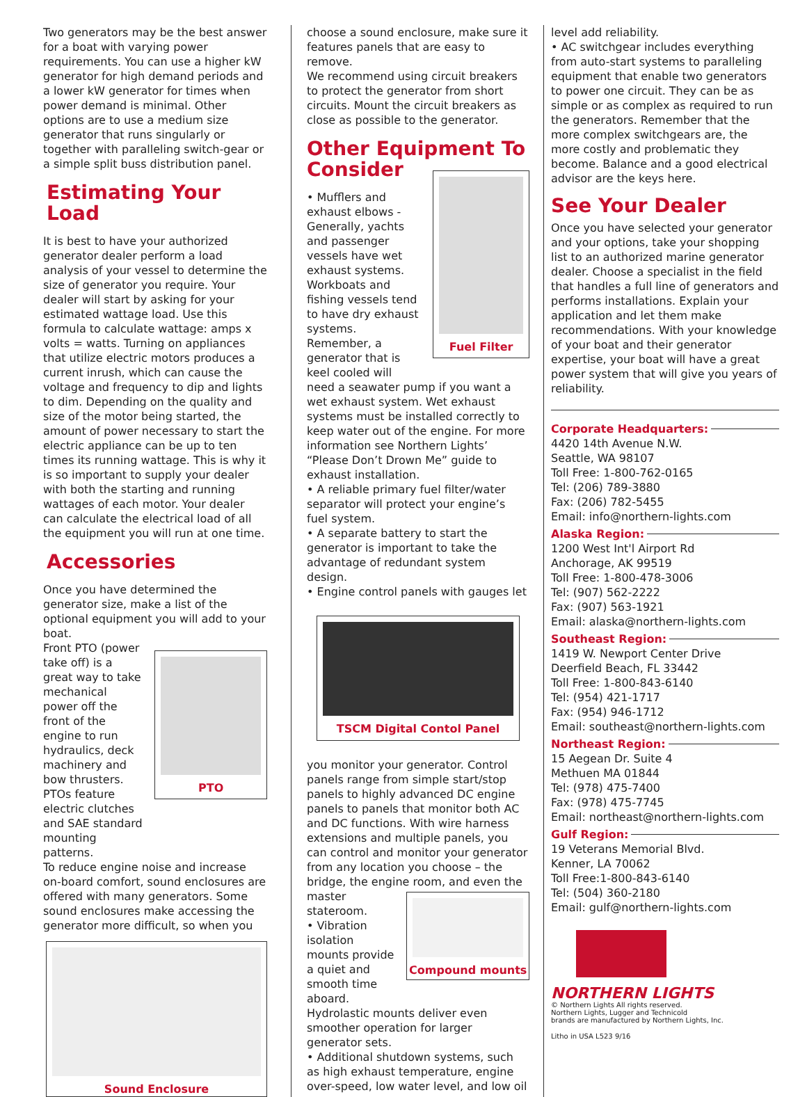Two generators may be the best answer for a boat with varying power requirements. You can use a higher kW generator for high demand periods and a lower kW generator for times when power demand is minimal. Other options are to use a medium size generator that runs singularly or together with paralleling switch-gear or a simple split buss distribution panel.
Estimating Your Load
It is best to have your authorized generator dealer perform a load analysis of your vessel to determine the size of generator you require. Your dealer will start by asking for your estimated wattage load. Use this formula to calculate wattage: amps x volts = watts. Turning on appliances that utilize electric motors produces a current inrush, which can cause the voltage and frequency to dip and lights to dim. Depending on the quality and size of the motor being started, the amount of power necessary to start the electric appliance can be up to ten times its running wattage. This is why it is so important to supply your dealer with both the starting and running wattages of each motor. Your dealer can calculate the electrical load of all the equipment you will run at one time.
Accessories
Once you have determined the generator size, make a list of the optional equipment you will add to your boat.
Front PTO (power take off) is a great way to take mechanical power off the front of the engine to run hydraulics, deck machinery and bow thrusters. PTOs feature electric clutches and SAE standard mounting patterns.
PTO
To reduce engine noise and increase on-board comfort, sound enclosures are offered with many generators. Some sound enclosures make accessing the generator more difficult, so when you
Sound Enclosure
choose a sound enclosure, make sure it features panels that are easy to remove.
We recommend using circuit breakers to protect the generator from short circuits. Mount the circuit breakers as close as possible to the generator.
Other Equipment To Consider
• Mufflers and exhaust elbows - Generally, yachts and passenger vessels have wet exhaust systems. Workboats and fishing vessels tend to have dry exhaust systems. Remember, a generator that is keel cooled will
Fuel Filter
need a seawater pump if you want a wet exhaust system. Wet exhaust systems must be installed correctly to keep water out of the engine. For more information see Northern Lights’ “Please Don’t Drown Me” guide to exhaust installation.
• A reliable primary fuel filter/water separator will protect your engine’s fuel system.
• A separate battery to start the generator is important to take the advantage of redundant system design.
• Engine control panels with gauges let
TSCM Digital Contol Panel
you monitor your generator. Control panels range from simple start/stop panels to highly advanced DC engine panels to panels that monitor both AC and DC functions. With wire harness extensions and multiple panels, you can control and monitor your generator from any location you choose – the bridge, the engine room, and even the
master stateroom.
• Vibration isolation mounts provide a quiet and smooth time aboard.
Compound mounts
Hydrolastic mounts deliver even smoother operation for larger generator sets.
• Additional shutdown systems, such as high exhaust temperature, engine over-speed, low water level, and low oil
level add reliability.
• AC switchgear includes everything from auto-start systems to paralleling equipment that enable two generators to power one circuit. They can be as simple or as complex as required to run the generators. Remember that the more complex switchgears are, the more costly and problematic they become. Balance and a good electrical advisor are the keys here.
See Your Dealer
Once you have selected your generator and your options, take your shopping list to an authorized marine generator dealer. Choose a specialist in the field that handles a full line of generators and performs installations. Explain your application and let them make recommendations. With your knowledge of your boat and their generator expertise, your boat will have a great power system that will give you years of reliability.
Corporate Headquarters:
4420 14th Avenue N.W.
Seattle, WA 98107
Toll Free: 1-800-762-0165
Tel: (206) 789-3880
Fax: (206) 782-5455
Email: info@northern-lights.com
Alaska Region:
1200 West Int'l Airport Rd
Anchorage, AK 99519
Toll Free: 1-800-478-3006
Tel: (907) 562-2222
Fax: (907) 563-1921
Email: alaska@northern-lights.com
Southeast Region:
1419 W. Newport Center Drive
Deerfield Beach, FL 33442
Toll Free: 1-800-843-6140
Tel: (954) 421-1717
Fax: (954) 946-1712
Email: southeast@northern-lights.com
Northeast Region:
15 Aegean Dr. Suite 4
Methuen MA 01844
Tel: (978) 475-7400
Fax: (978) 475-7745
Email: northeast@northern-lights.com
Gulf Region:
19 Veterans Memorial Blvd.
Kenner, LA 70062
Toll Free:1-800-843-6140
Tel: (504) 360-2180
Email: gulf@northern-lights.com
NORTHERN LIGHTS
© Northern Lights All rights reserved.
Northern Lights, Lugger and Technicold
brands are manufactured by Northern Lights, Inc.
Litho in USA L523 9/16